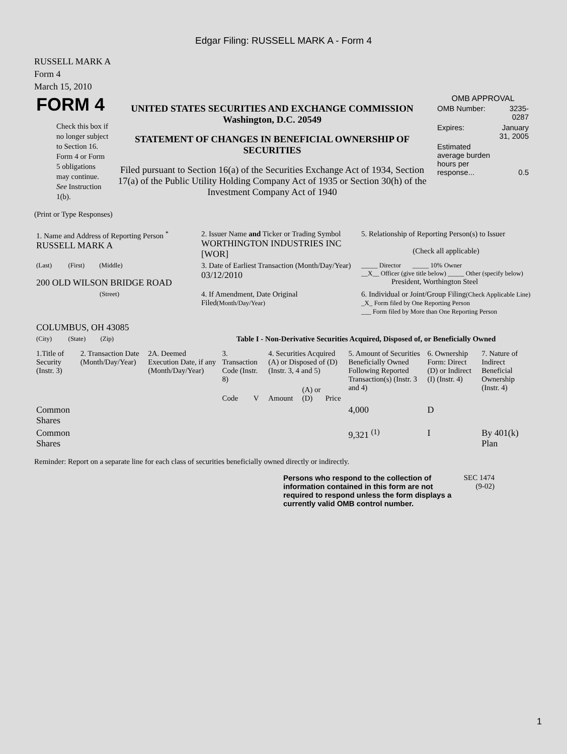Edgar Filing: RUSSELL MARK A - Form 4
RUSSELL MARK A
Form 4
March 15, 2010
| FORM 4 Check this box if no longer subject to Section 16. Form 4 or Form 5 obligations may continue. See Instruction 1(b). | UNITED STATES SECURITIES AND EXCHANGE COMMISSION Washington, D.C. 20549 STATEMENT OF CHANGES IN BENEFICIAL OWNERSHIP OF SECURITIES Filed pursuant to Section 16(a) of the Securities Exchange Act of 1934, Section 17(a) of the Public Utility Holding Company Act of 1935 or Section 30(h) of the Investment Company Act of 1940 | OMB APPROVAL / OMB Number: / 3235-0287 / / Expires: / January 31, 2005 / / Estimated average burden hours per response... / 0.5 / |
(Print or Type Responses)
| 1. Name and Address of Reporting Person <sup>*</sup> RUSSELL MARK A | 2. Issuer Name and Ticker or Trading Symbol WORTHINGTON INDUSTRIES INC [WOR] | 5. Relationship of Reporting Person(s) to Issuer (Check all applicable) |
| (Last) (First) (Middle) 200 OLD WILSON BRIDGE ROAD | 3. Date of Earliest Transaction (Month/Day/Year) 03/12/2010 | _____ Director _____ 10% Owner __X__ Officer (give title below) _____ Other (specify below) President, Worthington Steel |
| (Street) COLUMBUS, OH 43085 | 4. If Amendment, Date Original Filed (Month/Day/Year) | 6. Individual or Joint/Group Filing (Check Applicable Line) _X_ Form filed by One Reporting Person ___ Form filed by More than One Reporting Person |
| (City) (State) (Zip) | Table I - Non-Derivative Securities Acquired, Disposed of, or Beneficially Owned | |
| 1.Title of Security (Instr. 3) | 2. Transaction Date (Month/Day/Year) | 2A. Deemed Execution Date, if any (Month/Day/Year) | 3. Transaction Code (Instr. 8) | | 4. Securities Acquired (A) or Disposed of (D) (Instr. 3, 4 and 5) | | | 5. Amount of Securities Beneficially Owned Following Reported Transaction(s) (Instr. 3 and 4) | 6. Ownership Form: Direct (D) or Indirect (I) (Instr. 4) | 7. Nature of Indirect Beneficial Ownership (Instr. 4) |
| --- | --- | --- | --- | --- | --- | --- | --- | --- | --- | --- |
| | | | Code | V | Amount | (A) or (D) | Price | | | |
| Common Shares | | | | | | | | 4,000 | D | |
| Common Shares | | | | | | | | 9,321 <sup>(1)</sup> | I | By 401(k) Plan |
Reminder: Report on a separate line for each class of securities beneficially owned directly or indirectly.
Persons who respond to the collection of information contained in this form are not required to respond unless the form displays a currently valid OMB control number.
SEC 1474 (9-02)
1